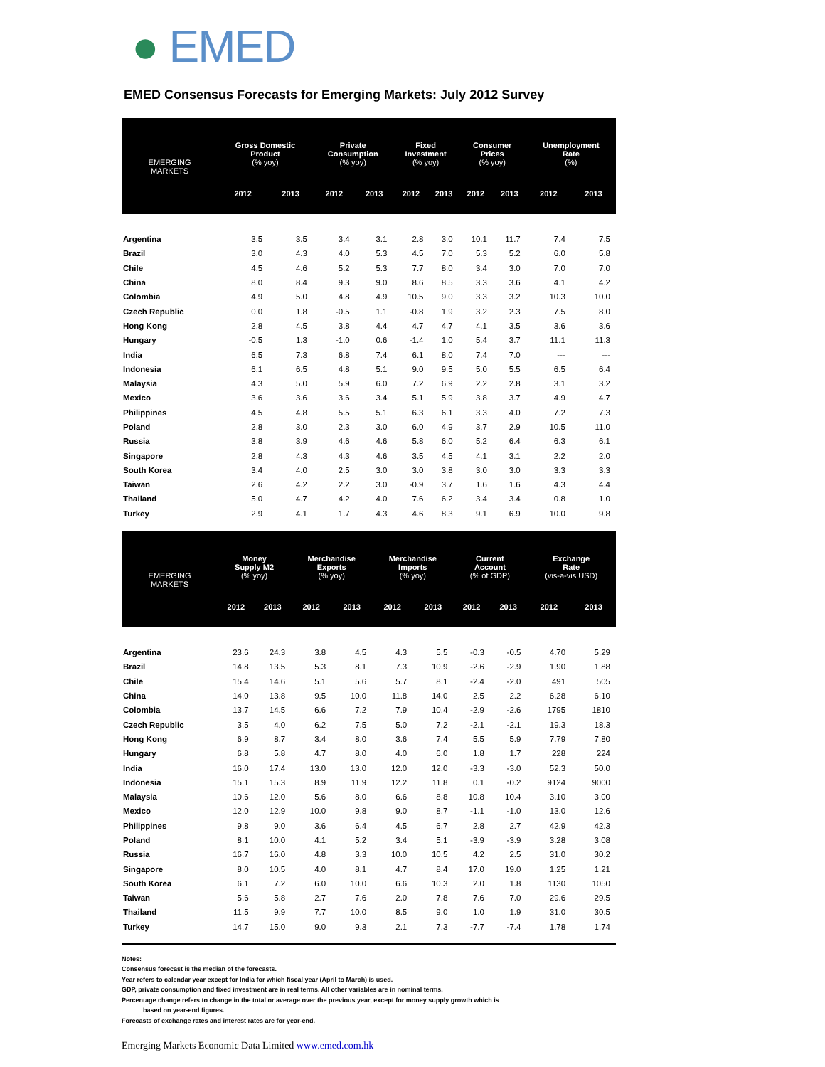● EMED
EMED Consensus Forecasts for Emerging Markets: July 2012 Survey
| EMERGING MARKETS | Gross Domestic Product (% yoy) | | Private Consumption (% yoy) | | Fixed Investment (% yoy) | | Consumer Prices (% yoy) | | Unemployment Rate (%) | |
| --- | --- | --- | --- | --- | --- | --- | --- | --- | --- | --- |
| | 2012 | 2013 | 2012 | 2013 | 2012 | 2013 | 2012 | 2013 | 2012 | 2013 |
| Argentina | 3.5 | 3.5 | 3.4 | 3.1 | 2.8 | 3.0 | 10.1 | 11.7 | 7.4 | 7.5 |
| Brazil | 3.0 | 4.3 | 4.0 | 5.3 | 4.5 | 7.0 | 5.3 | 5.2 | 6.0 | 5.8 |
| Chile | 4.5 | 4.6 | 5.2 | 5.3 | 7.7 | 8.0 | 3.4 | 3.0 | 7.0 | 7.0 |
| China | 8.0 | 8.4 | 9.3 | 9.0 | 8.6 | 8.5 | 3.3 | 3.6 | 4.1 | 4.2 |
| Colombia | 4.9 | 5.0 | 4.8 | 4.9 | 10.5 | 9.0 | 3.3 | 3.2 | 10.3 | 10.0 |
| Czech Republic | 0.0 | 1.8 | -0.5 | 1.1 | -0.8 | 1.9 | 3.2 | 2.3 | 7.5 | 8.0 |
| Hong Kong | 2.8 | 4.5 | 3.8 | 4.4 | 4.7 | 4.7 | 4.1 | 3.5 | 3.6 | 3.6 |
| Hungary | -0.5 | 1.3 | -1.0 | 0.6 | -1.4 | 1.0 | 5.4 | 3.7 | 11.1 | 11.3 |
| India | 6.5 | 7.3 | 6.8 | 7.4 | 6.1 | 8.0 | 7.4 | 7.0 | --- | --- |
| Indonesia | 6.1 | 6.5 | 4.8 | 5.1 | 9.0 | 9.5 | 5.0 | 5.5 | 6.5 | 6.4 |
| Malaysia | 4.3 | 5.0 | 5.9 | 6.0 | 7.2 | 6.9 | 2.2 | 2.8 | 3.1 | 3.2 |
| Mexico | 3.6 | 3.6 | 3.6 | 3.4 | 5.1 | 5.9 | 3.8 | 3.7 | 4.9 | 4.7 |
| Philippines | 4.5 | 4.8 | 5.5 | 5.1 | 6.3 | 6.1 | 3.3 | 4.0 | 7.2 | 7.3 |
| Poland | 2.8 | 3.0 | 2.3 | 3.0 | 6.0 | 4.9 | 3.7 | 2.9 | 10.5 | 11.0 |
| Russia | 3.8 | 3.9 | 4.6 | 4.6 | 5.8 | 6.0 | 5.2 | 6.4 | 6.3 | 6.1 |
| Singapore | 2.8 | 4.3 | 4.3 | 4.6 | 3.5 | 4.5 | 4.1 | 3.1 | 2.2 | 2.0 |
| South Korea | 3.4 | 4.0 | 2.5 | 3.0 | 3.0 | 3.8 | 3.0 | 3.0 | 3.3 | 3.3 |
| Taiwan | 2.6 | 4.2 | 2.2 | 3.0 | -0.9 | 3.7 | 1.6 | 1.6 | 4.3 | 4.4 |
| Thailand | 5.0 | 4.7 | 4.2 | 4.0 | 7.6 | 6.2 | 3.4 | 3.4 | 0.8 | 1.0 |
| Turkey | 2.9 | 4.1 | 1.7 | 4.3 | 4.6 | 8.3 | 9.1 | 6.9 | 10.0 | 9.8 |
| EMERGING MARKETS | Money Supply M2 (% yoy) | | Merchandise Exports (% yoy) | | Merchandise Imports (% yoy) | | Current Account (% of GDP) | | Exchange Rate (vis-a-vis USD) | |
| --- | --- | --- | --- | --- | --- | --- | --- | --- | --- | --- |
| | 2012 | 2013 | 2012 | 2013 | 2012 | 2013 | 2012 | 2013 | 2012 | 2013 |
| Argentina | 23.6 | 24.3 | 3.8 | 4.5 | 4.3 | 5.5 | -0.3 | -0.5 | 4.70 | 5.29 |
| Brazil | 14.8 | 13.5 | 5.3 | 8.1 | 7.3 | 10.9 | -2.6 | -2.9 | 1.90 | 1.88 |
| Chile | 15.4 | 14.6 | 5.1 | 5.6 | 5.7 | 8.1 | -2.4 | -2.0 | 491 | 505 |
| China | 14.0 | 13.8 | 9.5 | 10.0 | 11.8 | 14.0 | 2.5 | 2.2 | 6.28 | 6.10 |
| Colombia | 13.7 | 14.5 | 6.6 | 7.2 | 7.9 | 10.4 | -2.9 | -2.6 | 1795 | 1810 |
| Czech Republic | 3.5 | 4.0 | 6.2 | 7.5 | 5.0 | 7.2 | -2.1 | -2.1 | 19.3 | 18.3 |
| Hong Kong | 6.9 | 8.7 | 3.4 | 8.0 | 3.6 | 7.4 | 5.5 | 5.9 | 7.79 | 7.80 |
| Hungary | 6.8 | 5.8 | 4.7 | 8.0 | 4.0 | 6.0 | 1.8 | 1.7 | 228 | 224 |
| India | 16.0 | 17.4 | 13.0 | 13.0 | 12.0 | 12.0 | -3.3 | -3.0 | 52.3 | 50.0 |
| Indonesia | 15.1 | 15.3 | 8.9 | 11.9 | 12.2 | 11.8 | 0.1 | -0.2 | 9124 | 9000 |
| Malaysia | 10.6 | 12.0 | 5.6 | 8.0 | 6.6 | 8.8 | 10.8 | 10.4 | 3.10 | 3.00 |
| Mexico | 12.0 | 12.9 | 10.0 | 9.8 | 9.0 | 8.7 | -1.1 | -1.0 | 13.0 | 12.6 |
| Philippines | 9.8 | 9.0 | 3.6 | 6.4 | 4.5 | 6.7 | 2.8 | 2.7 | 42.9 | 42.3 |
| Poland | 8.1 | 10.0 | 4.1 | 5.2 | 3.4 | 5.1 | -3.9 | -3.9 | 3.28 | 3.08 |
| Russia | 16.7 | 16.0 | 4.8 | 3.3 | 10.0 | 10.5 | 4.2 | 2.5 | 31.0 | 30.2 |
| Singapore | 8.0 | 10.5 | 4.0 | 8.1 | 4.7 | 8.4 | 17.0 | 19.0 | 1.25 | 1.21 |
| South Korea | 6.1 | 7.2 | 6.0 | 10.0 | 6.6 | 10.3 | 2.0 | 1.8 | 1130 | 1050 |
| Taiwan | 5.6 | 5.8 | 2.7 | 7.6 | 2.0 | 7.8 | 7.6 | 7.0 | 29.6 | 29.5 |
| Thailand | 11.5 | 9.9 | 7.7 | 10.0 | 8.5 | 9.0 | 1.0 | 1.9 | 31.0 | 30.5 |
| Turkey | 14.7 | 15.0 | 9.0 | 9.3 | 2.1 | 7.3 | -7.7 | -7.4 | 1.78 | 1.74 |
Notes:
Consensus forecast is the median of the forecasts.
Year refers to calendar year except for India for which fiscal year (April to March) is used.
GDP, private consumption and fixed investment are in real terms. All other variables are in nominal terms.
Percentage change refers to change in the total or average over the previous year, except for money supply growth which is
based on year-end figures.
Forecasts of exchange rates and interest rates are for year-end.
Emerging Markets Economic Data Limited www.emed.com.hk